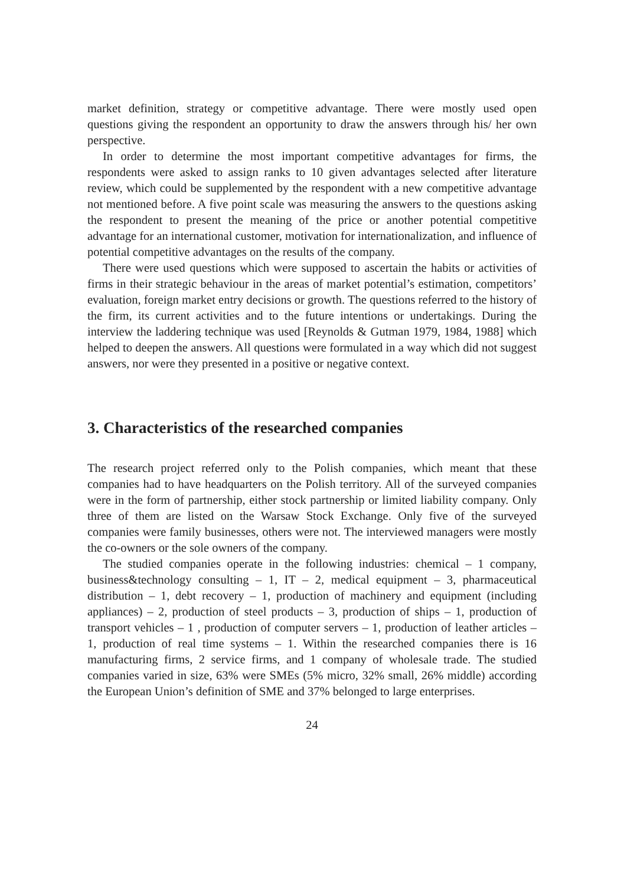market definition, strategy or competitive advantage. There were mostly used open questions giving the respondent an opportunity to draw the answers through his/ her own perspective.
In order to determine the most important competitive advantages for firms, the respondents were asked to assign ranks to 10 given advantages selected after literature review, which could be supplemented by the respondent with a new competitive advantage not mentioned before. A five point scale was measuring the answers to the questions asking the respondent to present the meaning of the price or another potential competitive advantage for an international customer, motivation for internationalization, and influence of potential competitive advantages on the results of the company.
There were used questions which were supposed to ascertain the habits or activities of firms in their strategic behaviour in the areas of market potential’s estimation, competitors’ evaluation, foreign market entry decisions or growth. The questions referred to the history of the firm, its current activities and to the future intentions or undertakings. During the interview the laddering technique was used [Reynolds & Gutman 1979, 1984, 1988] which helped to deepen the answers. All questions were formulated in a way which did not suggest answers, nor were they presented in a positive or negative context.
3. Characteristics of the researched companies
The research project referred only to the Polish companies, which meant that these companies had to have headquarters on the Polish territory. All of the surveyed companies were in the form of partnership, either stock partnership or limited liability company. Only three of them are listed on the Warsaw Stock Exchange. Only five of the surveyed companies were family businesses, others were not. The interviewed managers were mostly the co-owners or the sole owners of the company.
The studied companies operate in the following industries: chemical – 1 company, business&technology consulting – 1, IT – 2, medical equipment – 3, pharmaceutical distribution – 1, debt recovery – 1, production of machinery and equipment (including appliances) – 2, production of steel products – 3, production of ships – 1, production of transport vehicles – 1 , production of computer servers – 1, production of leather articles – 1, production of real time systems – 1. Within the researched companies there is 16 manufacturing firms, 2 service firms, and 1 company of wholesale trade. The studied companies varied in size, 63% were SMEs (5% micro, 32% small, 26% middle) according the European Union’s definition of SME and 37% belonged to large enterprises.
24